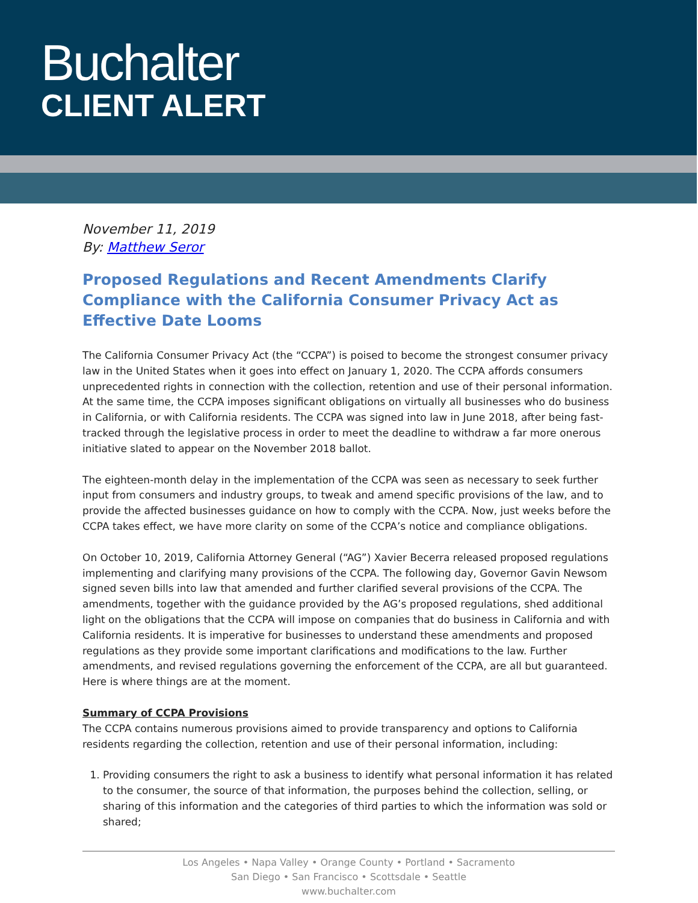Buchalter
CLIENT ALERT
November 11, 2019
By: Matthew Seror
Proposed Regulations and Recent Amendments Clarify Compliance with the California Consumer Privacy Act as Effective Date Looms
The California Consumer Privacy Act (the “CCPA”) is poised to become the strongest consumer privacy law in the United States when it goes into effect on January 1, 2020. The CCPA affords consumers unprecedented rights in connection with the collection, retention and use of their personal information. At the same time, the CCPA imposes significant obligations on virtually all businesses who do business in California, or with California residents. The CCPA was signed into law in June 2018, after being fast-tracked through the legislative process in order to meet the deadline to withdraw a far more onerous initiative slated to appear on the November 2018 ballot.
The eighteen-month delay in the implementation of the CCPA was seen as necessary to seek further input from consumers and industry groups, to tweak and amend specific provisions of the law, and to provide the affected businesses guidance on how to comply with the CCPA. Now, just weeks before the CCPA takes effect, we have more clarity on some of the CCPA’s notice and compliance obligations.
On October 10, 2019, California Attorney General (“AG”) Xavier Becerra released proposed regulations implementing and clarifying many provisions of the CCPA. The following day, Governor Gavin Newsom signed seven bills into law that amended and further clarified several provisions of the CCPA. The amendments, together with the guidance provided by the AG’s proposed regulations, shed additional light on the obligations that the CCPA will impose on companies that do business in California and with California residents. It is imperative for businesses to understand these amendments and proposed regulations as they provide some important clarifications and modifications to the law. Further amendments, and revised regulations governing the enforcement of the CCPA, are all but guaranteed. Here is where things are at the moment.
Summary of CCPA Provisions
The CCPA contains numerous provisions aimed to provide transparency and options to California residents regarding the collection, retention and use of their personal information, including:
1. Providing consumers the right to ask a business to identify what personal information it has related to the consumer, the source of that information, the purposes behind the collection, selling, or sharing of this information and the categories of third parties to which the information was sold or shared;
Los Angeles • Napa Valley • Orange County • Portland • Sacramento
San Diego • San Francisco • Scottsdale • Seattle
www.buchalter.com